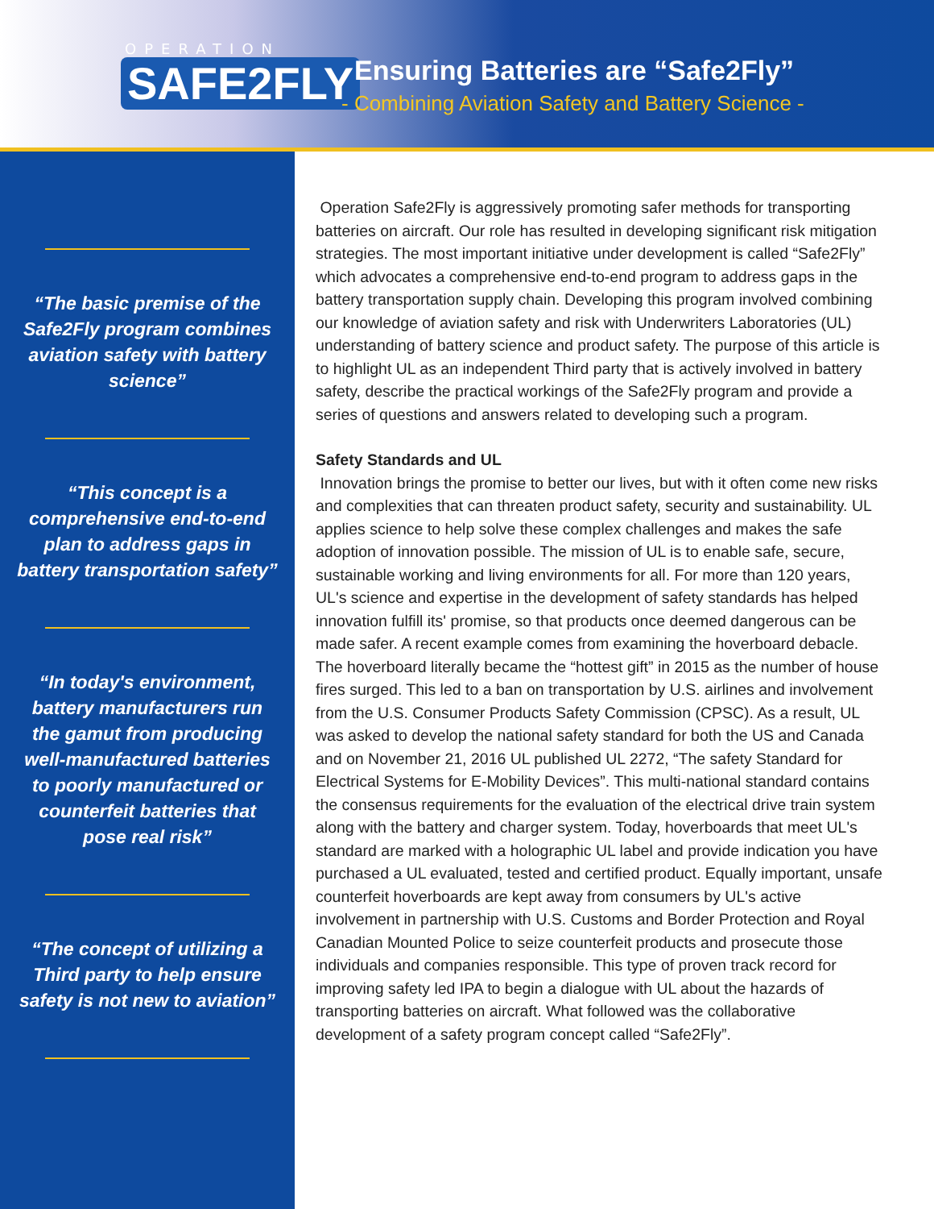OPERATION
SAFE2FLY
Ensuring Batteries are “Safe2Fly”
- Combining Aviation Safety and Battery Science -
“The basic premise of the Safe2Fly program combines aviation safety with battery science”
“This concept is a comprehensive end-to-end plan to address gaps in battery transportation safety”
“In today's environment, battery manufacturers run the gamut from producing well-manufactured batteries to poorly manufactured or counterfeit batteries that pose real risk”
“The concept of utilizing a Third party to help ensure safety is not new to aviation”
Operation Safe2Fly is aggressively promoting safer methods for transporting batteries on aircraft. Our role has resulted in developing significant risk mitigation strategies. The most important initiative under development is called “Safe2Fly” which advocates a comprehensive end-to-end program to address gaps in the battery transportation supply chain. Developing this program involved combining our knowledge of aviation safety and risk with Underwriters Laboratories (UL) understanding of battery science and product safety. The purpose of this article is to highlight UL as an independent Third party that is actively involved in battery safety, describe the practical workings of the Safe2Fly program and provide a series of questions and answers related to developing such a program.
Safety Standards and UL
Innovation brings the promise to better our lives, but with it often come new risks and complexities that can threaten product safety, security and sustainability. UL applies science to help solve these complex challenges and makes the safe adoption of innovation possible. The mission of UL is to enable safe, secure, sustainable working and living environments for all. For more than 120 years, UL's science and expertise in the development of safety standards has helped innovation fulfill its' promise, so that products once deemed dangerous can be made safer. A recent example comes from examining the hoverboard debacle. The hoverboard literally became the “hottest gift” in 2015 as the number of house fires surged. This led to a ban on transportation by U.S. airlines and involvement from the U.S. Consumer Products Safety Commission (CPSC). As a result, UL was asked to develop the national safety standard for both the US and Canada and on November 21, 2016 UL published UL 2272, “The safety Standard for Electrical Systems for E-Mobility Devices”. This multi-national standard contains the consensus requirements for the evaluation of the electrical drive train system along with the battery and charger system. Today, hoverboards that meet UL's standard are marked with a holographic UL label and provide indication you have purchased a UL evaluated, tested and certified product. Equally important, unsafe counterfeit hoverboards are kept away from consumers by UL's active involvement in partnership with U.S. Customs and Border Protection and Royal Canadian Mounted Police to seize counterfeit products and prosecute those individuals and companies responsible. This type of proven track record for improving safety led IPA to begin a dialogue with UL about the hazards of transporting batteries on aircraft. What followed was the collaborative development of a safety program concept called “Safe2Fly”.